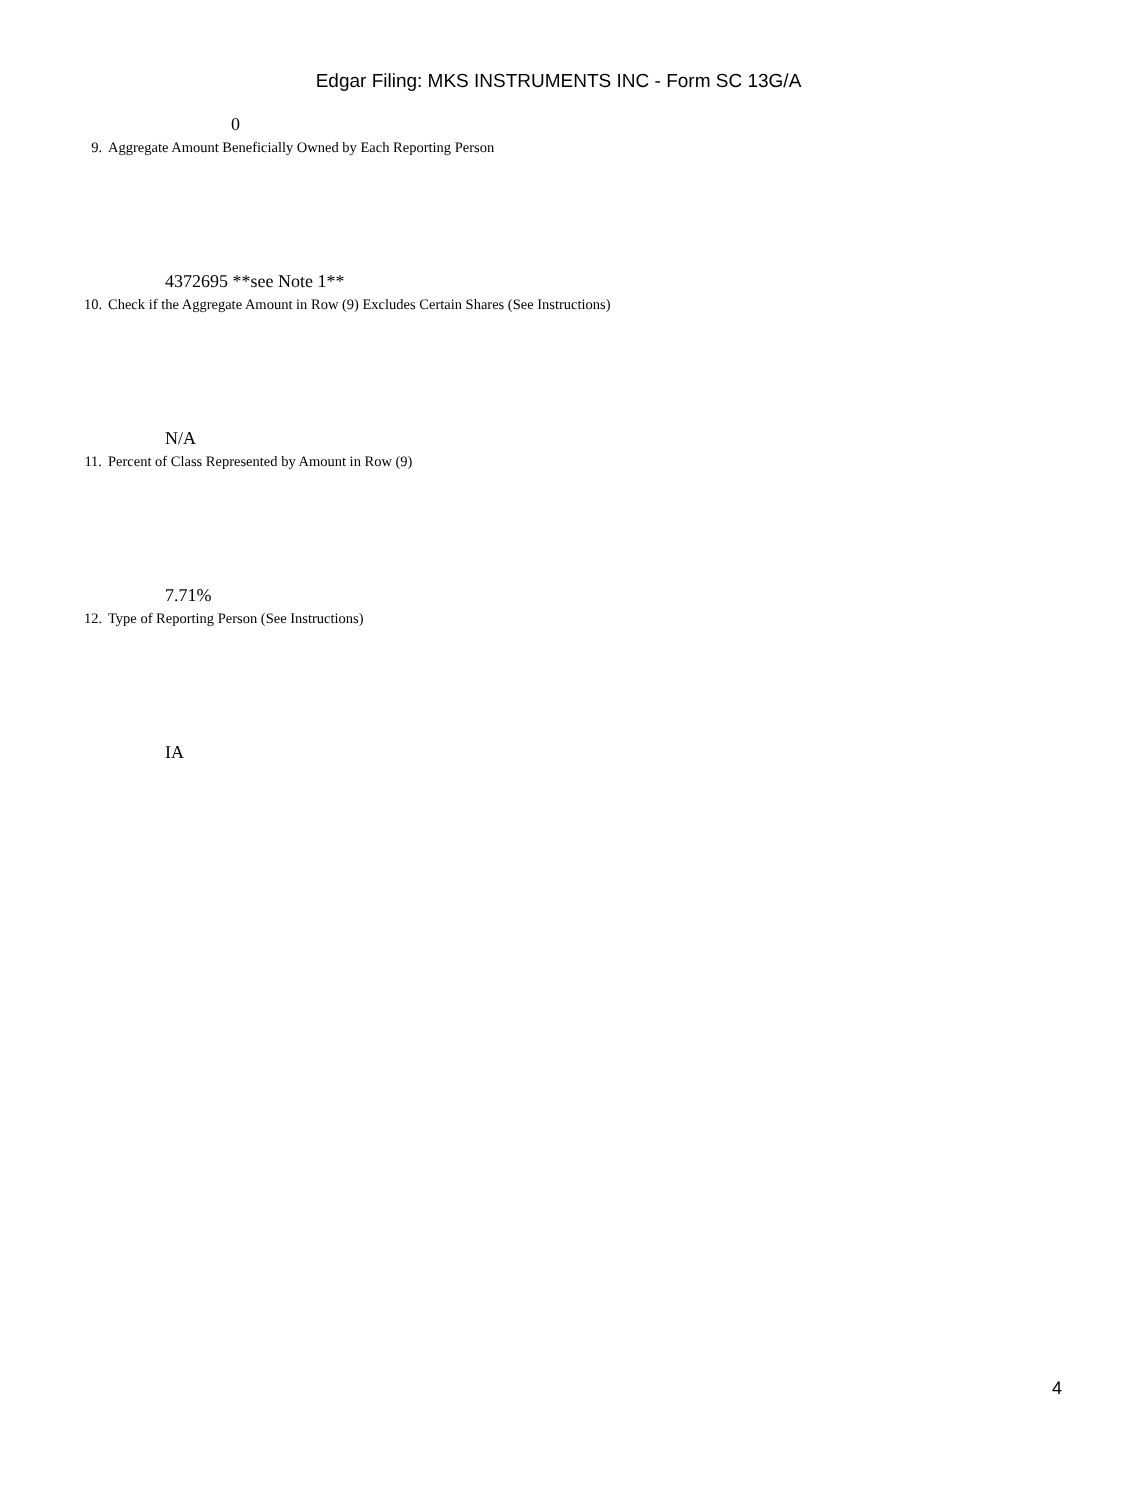Edgar Filing: MKS INSTRUMENTS INC - Form SC 13G/A
0
9. Aggregate Amount Beneficially Owned by Each Reporting Person
4372695 **see Note 1**
10. Check if the Aggregate Amount in Row (9) Excludes Certain Shares (See Instructions)
N/A
11. Percent of Class Represented by Amount in Row (9)
7.71%
12. Type of Reporting Person (See Instructions)
IA
4